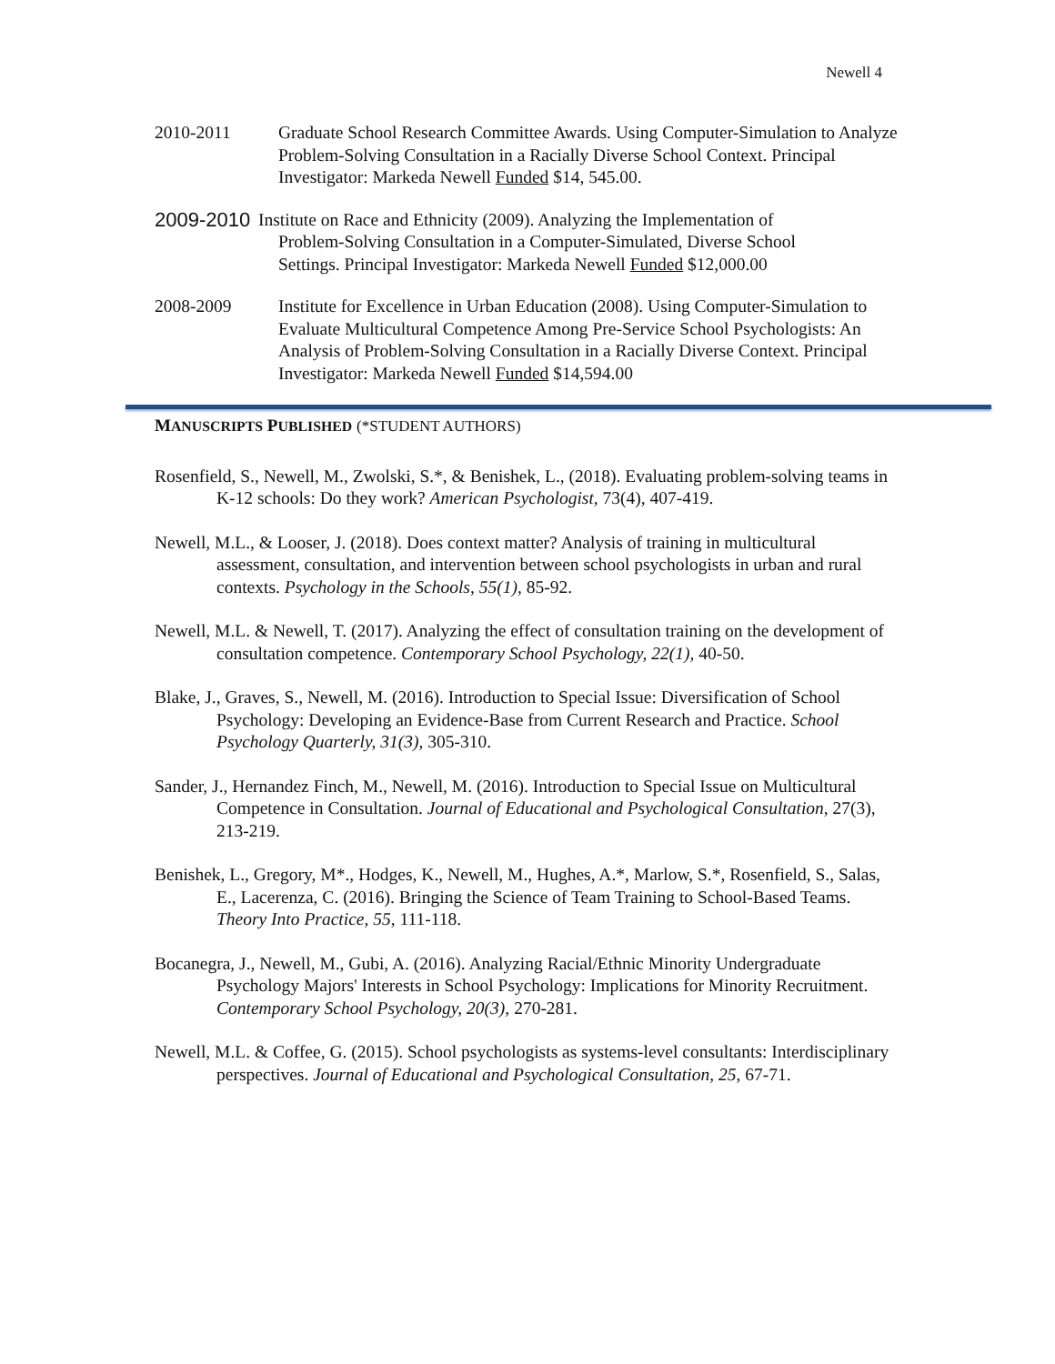Newell 4
2010-2011 Graduate School Research Committee Awards. Using Computer-Simulation to Analyze Problem-Solving Consultation in a Racially Diverse School Context. Principal Investigator: Markeda Newell Funded $14, 545.00.
2009-2010
Institute on Race and Ethnicity (2009). Analyzing the Implementation of
Problem-Solving Consultation in a Computer-Simulated, Diverse School
Settings. Principal Investigator: Markeda Newell Funded $12,000.00
2008-2009 Institute for Excellence in Urban Education (2008). Using Computer-Simulation to Evaluate Multicultural Competence Among Pre-Service School Psychologists: An Analysis of Problem-Solving Consultation in a Racially Diverse Context. Principal Investigator: Markeda Newell Funded $14,594.00
MANUSCRIPTS PUBLISHED (*STUDENT AUTHORS)
Rosenfield, S., Newell, M., Zwolski, S.*, & Benishek, L., (2018). Evaluating problem-solving teams in K-12 schools: Do they work? American Psychologist, 73(4), 407-419.
Newell, M.L., & Looser, J. (2018). Does context matter? Analysis of training in multicultural assessment, consultation, and intervention between school psychologists in urban and rural contexts. Psychology in the Schools, 55(1), 85-92.
Newell, M.L. & Newell, T. (2017). Analyzing the effect of consultation training on the development of consultation competence. Contemporary School Psychology, 22(1), 40-50.
Blake, J., Graves, S., Newell, M. (2016). Introduction to Special Issue: Diversification of School Psychology: Developing an Evidence-Base from Current Research and Practice. School Psychology Quarterly, 31(3), 305-310.
Sander, J., Hernandez Finch, M., Newell, M. (2016). Introduction to Special Issue on Multicultural Competence in Consultation. Journal of Educational and Psychological Consultation, 27(3), 213-219.
Benishek, L., Gregory, M*., Hodges, K., Newell, M., Hughes, A.*, Marlow, S.*, Rosenfield, S., Salas, E., Lacerenza, C. (2016). Bringing the Science of Team Training to School-Based Teams. Theory Into Practice, 55, 111-118.
Bocanegra, J., Newell, M., Gubi, A. (2016). Analyzing Racial/Ethnic Minority Undergraduate Psychology Majors' Interests in School Psychology: Implications for Minority Recruitment. Contemporary School Psychology, 20(3), 270-281.
Newell, M.L. & Coffee, G. (2015). School psychologists as systems-level consultants: Interdisciplinary perspectives. Journal of Educational and Psychological Consultation, 25, 67-71.